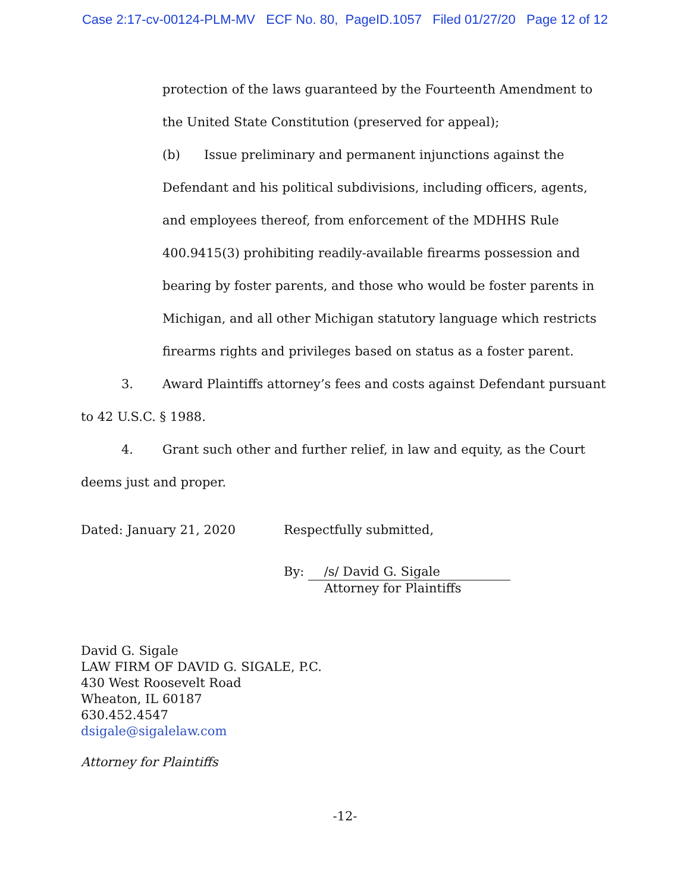Case 2:17-cv-00124-PLM-MV ECF No. 80, PageID.1057 Filed 01/27/20 Page 12 of 12
protection of the laws guaranteed by the Fourteenth Amendment to the United State Constitution (preserved for appeal);
(b) Issue preliminary and permanent injunctions against the Defendant and his political subdivisions, including officers, agents, and employees thereof, from enforcement of the MDHHS Rule 400.9415(3) prohibiting readily-available firearms possession and bearing by foster parents, and those who would be foster parents in Michigan, and all other Michigan statutory language which restricts firearms rights and privileges based on status as a foster parent.
3. Award Plaintiffs attorney’s fees and costs against Defendant pursuant to 42 U.S.C. § 1988.
4. Grant such other and further relief, in law and equity, as the Court deems just and proper.
Dated: January 21, 2020 Respectfully submitted,
By: /s/ David G. Sigale
Attorney for Plaintiffs
David G. Sigale
LAW FIRM OF DAVID G. SIGALE, P.C.
430 West Roosevelt Road
Wheaton, IL 60187
630.452.4547
dsigale@sigalelaw.com
Attorney for Plaintiffs
-12-